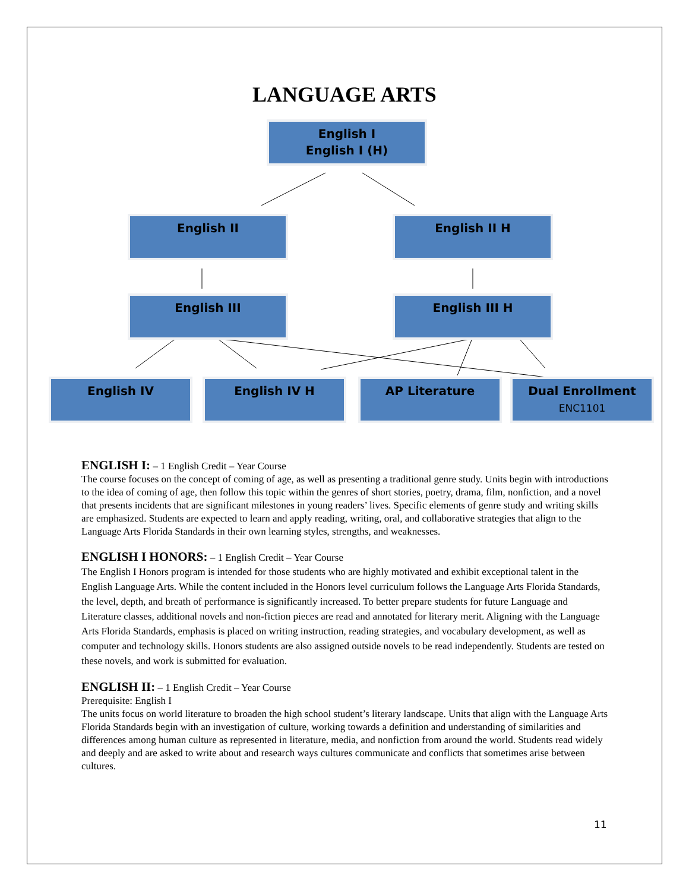LANGUAGE ARTS
English I
English I (H)
English II English II H
English III English III H
English IV English IV H AP Literature
Dual Enrollment
ENC1101
ENGLISH I: – 1 English Credit – Year Course
The course focuses on the concept of coming of age, as well as presenting a traditional genre study. Units begin with introductions to the idea of coming of age, then follow this topic within the genres of short stories, poetry, drama, film, nonfiction, and a novel that presents incidents that are significant milestones in young readers’ lives. Specific elements of genre study and writing skills are emphasized. Students are expected to learn and apply reading, writing, oral, and collaborative strategies that align to the Language Arts Florida Standards in their own learning styles, strengths, and weaknesses.
ENGLISH I HONORS: – 1 English Credit – Year Course
The English I Honors program is intended for those students who are highly motivated and exhibit exceptional talent in the English Language Arts. While the content included in the Honors level curriculum follows the Language Arts Florida Standards, the level, depth, and breath of performance is significantly increased. To better prepare students for future Language and Literature classes, additional novels and non-fiction pieces are read and annotated for literary merit. Aligning with the Language Arts Florida Standards, emphasis is placed on writing instruction, reading strategies, and vocabulary development, as well as computer and technology skills. Honors students are also assigned outside novels to be read independently. Students are tested on these novels, and work is submitted for evaluation.
ENGLISH II: – 1 English Credit – Year Course
Prerequisite: English I
The units focus on world literature to broaden the high school student’s literary landscape. Units that align with the Language Arts Florida Standards begin with an investigation of culture, working towards a definition and understanding of similarities and differences among human culture as represented in literature, media, and nonfiction from around the world. Students read widely and deeply and are asked to write about and research ways cultures communicate and conflicts that sometimes arise between cultures.
11